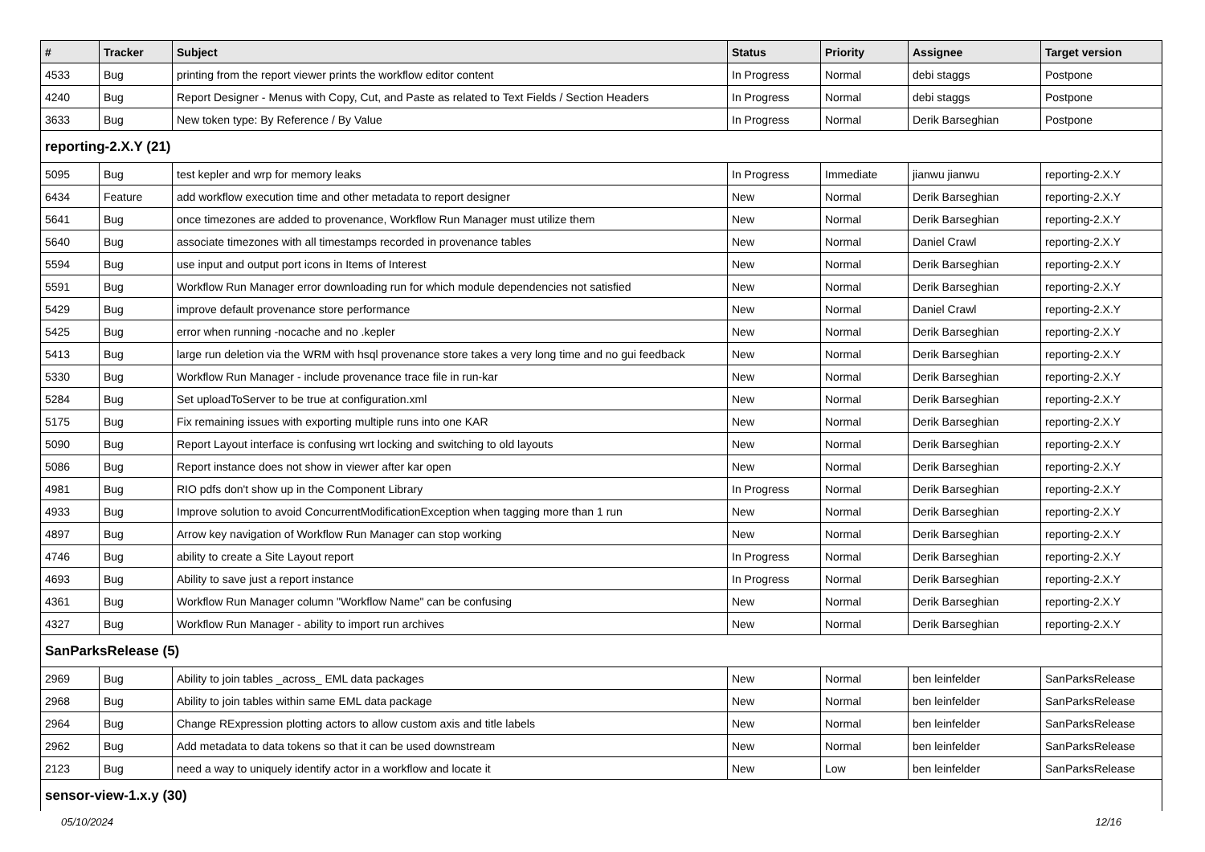| # | Tracker | Subject | Status | Priority | Assignee | Target version |
| --- | --- | --- | --- | --- | --- | --- |
| 4533 | Bug | printing from the report viewer prints the workflow editor content | In Progress | Normal | debi staggs | Postpone |
| 4240 | Bug | Report Designer - Menus with Copy, Cut, and Paste as related to Text Fields / Section Headers | In Progress | Normal | debi staggs | Postpone |
| 3633 | Bug | New token type: By Reference / By Value | In Progress | Normal | Derik Barseghian | Postpone |
| reporting-2.X.Y (21) | | | | | | |
| 5095 | Bug | test kepler and wrp for memory leaks | In Progress | Immediate | jianwu jianwu | reporting-2.X.Y |
| 6434 | Feature | add workflow execution time and other metadata to report designer | New | Normal | Derik Barseghian | reporting-2.X.Y |
| 5641 | Bug | once timezones are added to provenance, Workflow Run Manager must utilize them | New | Normal | Derik Barseghian | reporting-2.X.Y |
| 5640 | Bug | associate timezones with all timestamps recorded in provenance tables | New | Normal | Daniel Crawl | reporting-2.X.Y |
| 5594 | Bug | use input and output port icons in Items of Interest | New | Normal | Derik Barseghian | reporting-2.X.Y |
| 5591 | Bug | Workflow Run Manager error downloading run for which module dependencies not satisfied | New | Normal | Derik Barseghian | reporting-2.X.Y |
| 5429 | Bug | improve default provenance store performance | New | Normal | Daniel Crawl | reporting-2.X.Y |
| 5425 | Bug | error when running -nocache and no .kepler | New | Normal | Derik Barseghian | reporting-2.X.Y |
| 5413 | Bug | large run deletion via the WRM with hsql provenance store takes a very long time and no gui feedback | New | Normal | Derik Barseghian | reporting-2.X.Y |
| 5330 | Bug | Workflow Run Manager - include provenance trace file in run-kar | New | Normal | Derik Barseghian | reporting-2.X.Y |
| 5284 | Bug | Set uploadToServer to be true at configuration.xml | New | Normal | Derik Barseghian | reporting-2.X.Y |
| 5175 | Bug | Fix remaining issues with exporting multiple runs into one KAR | New | Normal | Derik Barseghian | reporting-2.X.Y |
| 5090 | Bug | Report Layout interface is confusing wrt locking and switching to old layouts | New | Normal | Derik Barseghian | reporting-2.X.Y |
| 5086 | Bug | Report instance does not show in viewer after kar open | New | Normal | Derik Barseghian | reporting-2.X.Y |
| 4981 | Bug | RIO pdfs don't show up in the Component Library | In Progress | Normal | Derik Barseghian | reporting-2.X.Y |
| 4933 | Bug | Improve solution to avoid ConcurrentModificationException when tagging more than 1 run | New | Normal | Derik Barseghian | reporting-2.X.Y |
| 4897 | Bug | Arrow key navigation of Workflow Run Manager can stop working | New | Normal | Derik Barseghian | reporting-2.X.Y |
| 4746 | Bug | ability to create a Site Layout report | In Progress | Normal | Derik Barseghian | reporting-2.X.Y |
| 4693 | Bug | Ability to save just a report instance | In Progress | Normal | Derik Barseghian | reporting-2.X.Y |
| 4361 | Bug | Workflow Run Manager column "Workflow Name" can be confusing | New | Normal | Derik Barseghian | reporting-2.X.Y |
| 4327 | Bug | Workflow Run Manager - ability to import run archives | New | Normal | Derik Barseghian | reporting-2.X.Y |
| SanParksRelease (5) | | | | | | |
| 2969 | Bug | Ability to join tables _across_ EML data packages | New | Normal | ben leinfelder | SanParksRelease |
| 2968 | Bug | Ability to join tables within same EML data package | New | Normal | ben leinfelder | SanParksRelease |
| 2964 | Bug | Change RExpression plotting actors to allow custom axis and title labels | New | Normal | ben leinfelder | SanParksRelease |
| 2962 | Bug | Add metadata to data tokens so that it can be used downstream | New | Normal | ben leinfelder | SanParksRelease |
| 2123 | Bug | need a way to uniquely identify actor in a workflow and locate it | New | Low | ben leinfelder | SanParksRelease |
| sensor-view-1.x.y (30) | | | | | | |
05/10/2024 12/16